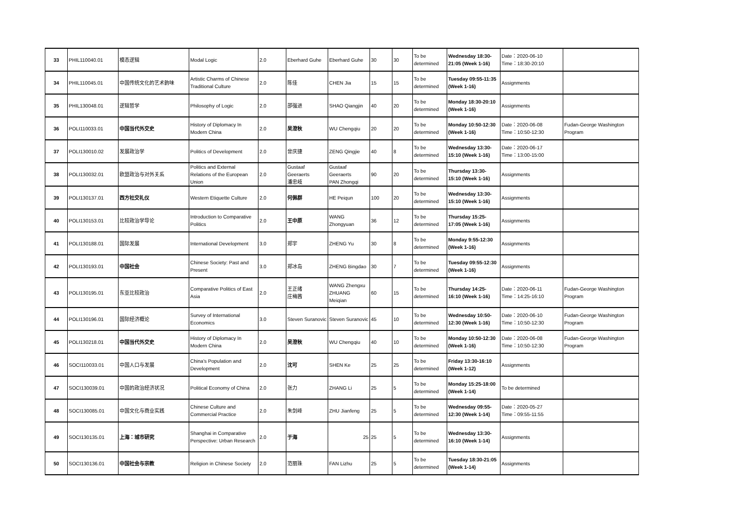| 33 | PHIL110040.01 | 模态逻辑 | Modal Logic | 2.0 | Eberhard Guhe | Eberhard Guhe | 30 | 30 | To be determined | Wednesday 18:30-21:05 (Week 1-16) | Date：2020-06-10 Time：18:30-20:10 | |
| 34 | PHIL110045.01 | 中国传统文化的艺术韵味 | Artistic Charms of Chinese Traditional Culture | 2.0 | 陈佳 | CHEN Jia | 15 | 15 | To be determined | Tuesday 09:55-11:35 (Week 1-16) | Assignments | |
| 35 | PHIL130048.01 | 逻辑哲学 | Philosophy of Logic | 2.0 | 邵强进 | SHAO Qiangjin | 40 | 20 | To be determined | Monday 18:30-20:10 (Week 1-16) | Assignments | |
| 36 | POLI110033.01 | 中国当代外交史 | History of Diplomacy In Modern China | 2.0 | 吴澄秋 | WU Chengqiu | 20 | 20 | To be determined | Monday 10:50-12:30 (Week 1-16) | Date：2020-06-08 Time：10:50-12:30 | Fudan-George Washington Program |
| 37 | POLI130010.02 | 发展政治学 | Politics of Development | 2.0 | 曾庆捷 | ZENG Qingjie | 40 | 8 | To be determined | Wednesday 13:30-15:10 (Week 1-16) | Date：2020-06-17 Time：13:00-15:00 | |
| 38 | POLI130032.01 | 欧盟政治与对外关系 | Politics and External Relations of the European Union | 2.0 | Gustaaf Geeraerts 潘忠岐 | Gustaaf Geeraerts PAN Zhongqi | 90 | 20 | To be determined | Thursday 13:30-15:10 (Week 1-16) | Assignments | |
| 39 | POLI130137.01 | 西方社交礼仪 | Western Etiquette Culture | 2.0 | 何佩群 | HE Peiqun | 100 | 20 | To be determined | Wednesday 13:30-15:10 (Week 1-16) | Assignments | |
| 40 | POLI130153.01 | 比较政治学导论 | Introduction to Comparative Politics | 2.0 | 王中原 | WANG Zhongyuan | 36 | 12 | To be determined | Thursday 15:25-17:05 (Week 1-16) | Assignments | |
| 41 | POLI130188.01 | 国际发展 | International Development | 3.0 | 郑宇 | ZHENG Yu | 30 | 8 | To be determined | Monday 9:55-12:30 (Week 1-16) | Assignments | |
| 42 | POLI130193.01 | 中国社会 | Chinese Society: Past and Present | 3.0 | 郑冰岛 | ZHENG Bingdao | 30 | 7 | To be determined | Tuesday 09:55-12:30 (Week 1-16) | Assignments | |
| 43 | POLI130195.01 | 东亚比较政治 | Comparative Politics of East Asia | 2.0 | 王正绪 庄梅茜 | WANG Zhengxu ZHUANG Meiqian | 60 | 15 | To be determined | Thursday 14:25-16:10 (Week 1-16) | Date：2020-06-11 Time：14:25-16:10 | Fudan-George Washington Program |
| 44 | POLI130196.01 | 国际经济概论 | Survey of International Economics | 3.0 | Steven Suranovic | Steven Suranovic | 45 | 10 | To be determined | Wednesday 10:50-12:30 (Week 1-16) | Date：2020-06-10 Time：10:50-12:30 | Fudan-George Washington Program |
| 45 | POLI130218.01 | 中国当代外交史 | History of Diplomacy In Modern China | 2.0 | 吴澄秋 | WU Chengqiu | 40 | 10 | To be determined | Monday 10:50-12:30 (Week 1-16) | Date：2020-06-08 Time：10:50-12:30 | Fudan-George Washington Program |
| 46 | SOCI110033.01 | 中国人口与发展 | China's Population and Development | 2.0 | 沈可 | SHEN Ke | 25 | 25 | To be determined | Friday 13:30-16:10 (Week 1-12) | Assignments | |
| 47 | SOCI130039.01 | 中国的政治经济状况 | Political Economy of China | 2.0 | 张力 | ZHANG Li | 25 | 5 | To be determined | Monday 15:25-18:00 (Week 1-14) | To be determined | |
| 48 | SOCI130085.01 | 中国文化与商业实践 | Chinese Culture and Commercial Practice | 2.0 | 朱剑峰 | ZHU Jianfeng | 25 | 5 | To be determined | Wednesday 09:55-12:30 (Week 1-14) | Date：2020-05-27 Time：09:55-11:55 | |
| 49 | SOCI130135.01 | 上海：城市研究 | Shanghai in Comparative Perspective: Urban Research | 2.0 | 于海 | 25 | 25 | 5 | To be determined | Wednesday 13:30-16:10 (Week 1-14) | Assignments | |
| 50 | SOCI130136.01 | 中国社会与宗教 | Religion in Chinese Society | 2.0 | 范丽珠 | FAN Lizhu | 25 | 5 | To be determined | Tuesday 18:30-21:05 (Week 1-14) | Assignments | |